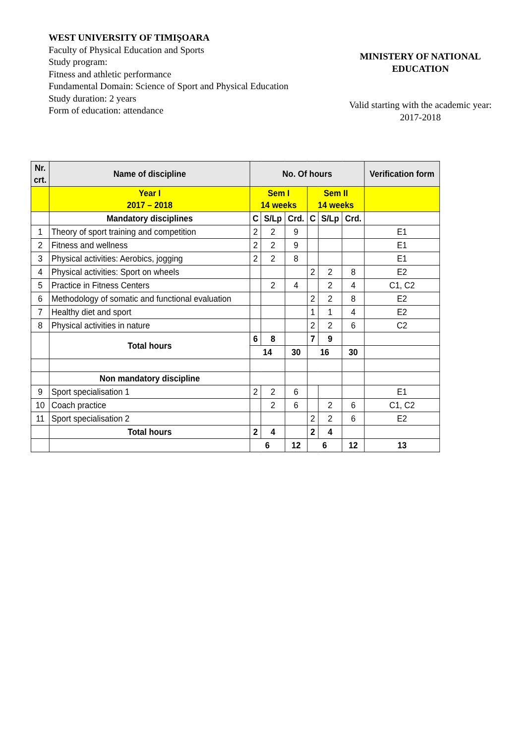WEST UNIVERSITY OF TIMIŞOARA
Faculty of Physical Education and Sports
Study program:
Fitness and athletic performance
Fundamental Domain: Science of Sport and Physical Education
Study duration: 2 years
Form of education: attendance
MINISTERY OF NATIONAL
EDUCATION
Valid starting with the academic year:
2017-2018
| Nr. crt. | Name of discipline | No. Of hours | | | | | | Verification form |
| --- | --- | --- | --- | --- | --- | --- | --- | --- |
| | Year I 2017 – 2018 | Sem I 14 weeks | | | Sem II 14 weeks | | | |
| | Mandatory disciplines | C | S/Lp | Crd. | C | S/Lp | Crd. | |
| 1 | Theory of sport training and competition | 2 | 2 | 9 | | | | E1 |
| 2 | Fitness and wellness | 2 | 2 | 9 | | | | E1 |
| 3 | Physical activities: Aerobics, jogging | 2 | 2 | 8 | | | | E1 |
| 4 | Physical activities: Sport on wheels | | | | 2 | 2 | 8 | E2 |
| 5 | Practice in Fitness Centers | | 2 | 4 | | 2 | 4 | C1, C2 |
| 6 | Methodology of somatic and functional evaluation | | | | 2 | 2 | 8 | E2 |
| 7 | Healthy diet and sport | | | | 1 | 1 | 4 | E2 |
| 8 | Physical activities in nature | | | | 2 | 2 | 6 | C2 |
| | Total hours | 6 | 8 | | 7 | 9 | | |
| | | 14 | | 30 | 16 | | 30 | |
| | Non mandatory discipline | | | | | | | |
| 9 | Sport specialisation 1 | 2 | 2 | 6 | | | | E1 |
| 10 | Coach practice | | 2 | 6 | | 2 | 6 | C1, C2 |
| 11 | Sport specialisation 2 | | | | 2 | 2 | 6 | E2 |
| | Total hours | 2 | 4 | | 2 | 4 | | |
| | | 6 | | 12 | 6 | | 12 | 13 |